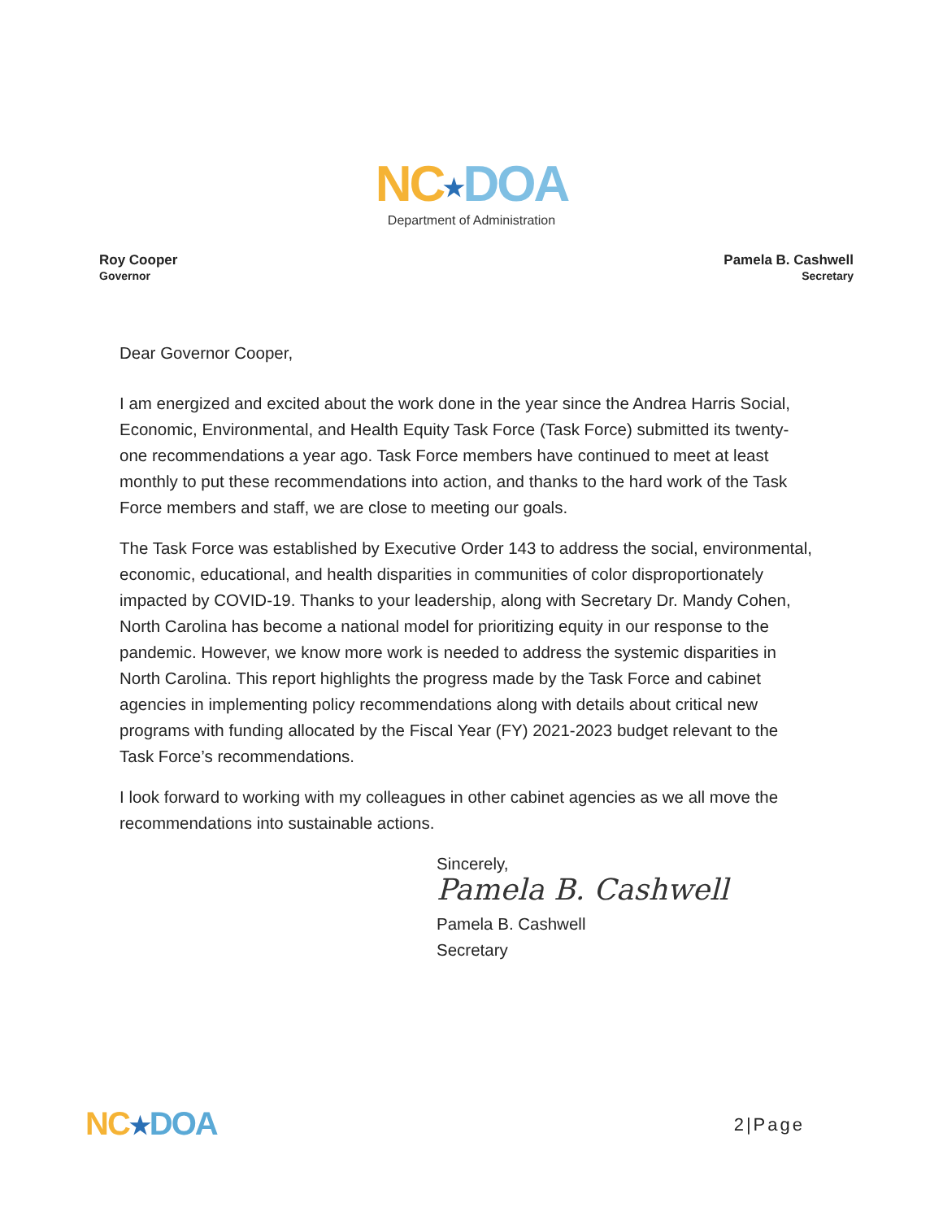NC★DOA
Department of Administration
Roy Cooper
Governor
Pamela B. Cashwell
Secretary
Dear Governor Cooper,
I am energized and excited about the work done in the year since the Andrea Harris Social, Economic, Environmental, and Health Equity Task Force (Task Force) submitted its twenty-one recommendations a year ago. Task Force members have continued to meet at least monthly to put these recommendations into action, and thanks to the hard work of the Task Force members and staff, we are close to meeting our goals.
The Task Force was established by Executive Order 143 to address the social, environmental, economic, educational, and health disparities in communities of color disproportionately impacted by COVID-19. Thanks to your leadership, along with Secretary Dr. Mandy Cohen, North Carolina has become a national model for prioritizing equity in our response to the pandemic. However, we know more work is needed to address the systemic disparities in North Carolina. This report highlights the progress made by the Task Force and cabinet agencies in implementing policy recommendations along with details about critical new programs with funding allocated by the Fiscal Year (FY) 2021-2023 budget relevant to the Task Force’s recommendations.
I look forward to working with my colleagues in other cabinet agencies as we all move the recommendations into sustainable actions.
Sincerely,
Pamela B. Cashwell
Pamela B. Cashwell
Secretary
NC★DOA
2|Page